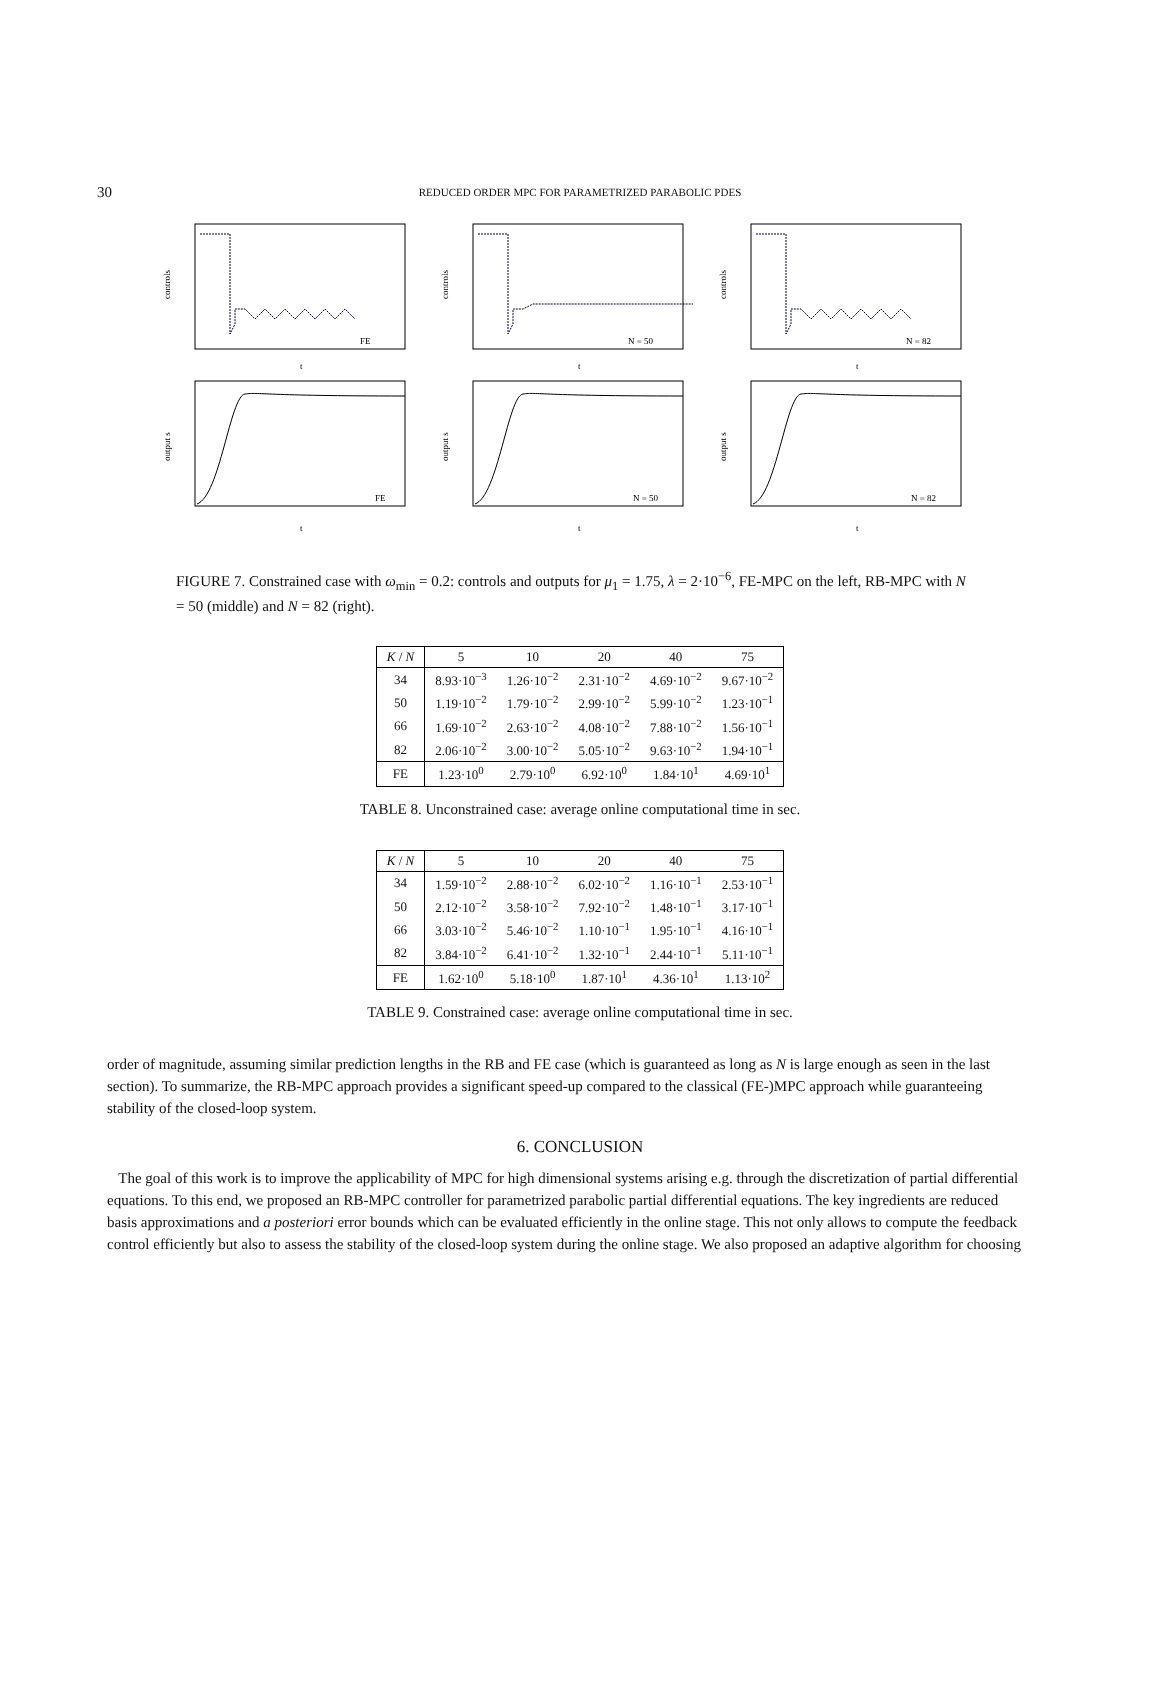30 REDUCED ORDER MPC FOR PARAMETRIZED PARABOLIC PDES
controls
FE
t
controls
N = 50
t
controls
N = 82
t
output s
FE
t
output s
N = 50
t
output s
N = 82
t
FIGURE 7. Constrained case with ω<sub>min</sub> = 0.2: controls and outputs for μ<sub>1</sub> = 1.75, λ = 2·10<sup>−6</sup>, FE-MPC on the left, RB-MPC with N = 50 (middle) and N = 82 (right).
| K / N | 5 | 10 | 20 | 40 | 75 |
| --- | --- | --- | --- | --- | --- |
| 34 | 8.93·10<sup>−3</sup> | 1.26·10<sup>−2</sup> | 2.31·10<sup>−2</sup> | 4.69·10<sup>−2</sup> | 9.67·10<sup>−2</sup> |
| 50 | 1.19·10<sup>−2</sup> | 1.79·10<sup>−2</sup> | 2.99·10<sup>−2</sup> | 5.99·10<sup>−2</sup> | 1.23·10<sup>−1</sup> |
| 66 | 1.69·10<sup>−2</sup> | 2.63·10<sup>−2</sup> | 4.08·10<sup>−2</sup> | 7.88·10<sup>−2</sup> | 1.56·10<sup>−1</sup> |
| 82 | 2.06·10<sup>−2</sup> | 3.00·10<sup>−2</sup> | 5.05·10<sup>−2</sup> | 9.63·10<sup>−2</sup> | 1.94·10<sup>−1</sup> |
| FE | 1.23·10<sup>0</sup> | 2.79·10<sup>0</sup> | 6.92·10<sup>0</sup> | 1.84·10<sup>1</sup> | 4.69·10<sup>1</sup> |
TABLE 8. Unconstrained case: average online computational time in sec.
| K / N | 5 | 10 | 20 | 40 | 75 |
| --- | --- | --- | --- | --- | --- |
| 34 | 1.59·10<sup>−2</sup> | 2.88·10<sup>−2</sup> | 6.02·10<sup>−2</sup> | 1.16·10<sup>−1</sup> | 2.53·10<sup>−1</sup> |
| 50 | 2.12·10<sup>−2</sup> | 3.58·10<sup>−2</sup> | 7.92·10<sup>−2</sup> | 1.48·10<sup>−1</sup> | 3.17·10<sup>−1</sup> |
| 66 | 3.03·10<sup>−2</sup> | 5.46·10<sup>−2</sup> | 1.10·10<sup>−1</sup> | 1.95·10<sup>−1</sup> | 4.16·10<sup>−1</sup> |
| 82 | 3.84·10<sup>−2</sup> | 6.41·10<sup>−2</sup> | 1.32·10<sup>−1</sup> | 2.44·10<sup>−1</sup> | 5.11·10<sup>−1</sup> |
| FE | 1.62·10<sup>0</sup> | 5.18·10<sup>0</sup> | 1.87·10<sup>1</sup> | 4.36·10<sup>1</sup> | 1.13·10<sup>2</sup> |
TABLE 9. Constrained case: average online computational time in sec.
order of magnitude, assuming similar prediction lengths in the RB and FE case (which is guaranteed as long as N is large enough as seen in the last section). To summarize, the RB-MPC approach provides a significant speed-up compared to the classical (FE-)MPC approach while guaranteeing stability of the closed-loop system.
6. CONCLUSION
The goal of this work is to improve the applicability of MPC for high dimensional systems arising e.g. through the discretization of partial differential equations. To this end, we proposed an RB-MPC controller for parametrized parabolic partial differential equations. The key ingredients are reduced basis approximations and a posteriori error bounds which can be evaluated efficiently in the online stage. This not only allows to compute the feedback control efficiently but also to assess the stability of the closed-loop system during the online stage. We also proposed an adaptive algorithm for choosing